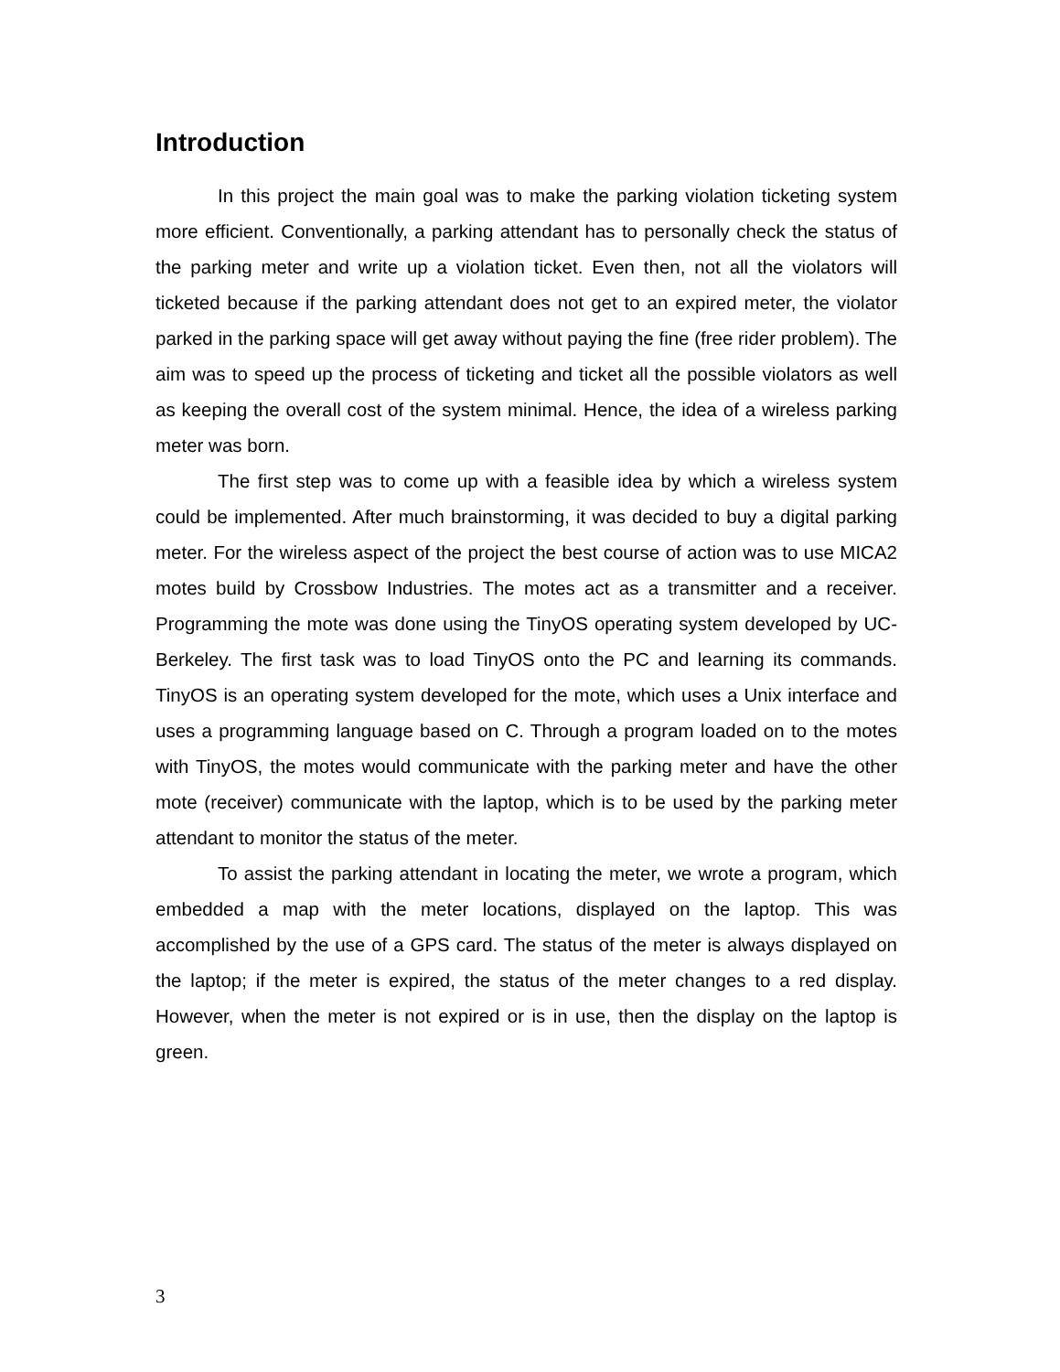Introduction
In this project the main goal was to make the parking violation ticketing system more efficient. Conventionally, a parking attendant has to personally check the status of the parking meter and write up a violation ticket. Even then, not all the violators will ticketed because if the parking attendant does not get to an expired meter, the violator parked in the parking space will get away without paying the fine (free rider problem). The aim was to speed up the process of ticketing and ticket all the possible violators as well as keeping the overall cost of the system minimal. Hence, the idea of a wireless parking meter was born.
The first step was to come up with a feasible idea by which a wireless system could be implemented. After much brainstorming, it was decided to buy a digital parking meter. For the wireless aspect of the project the best course of action was to use MICA2 motes build by Crossbow Industries. The motes act as a transmitter and a receiver. Programming the mote was done using the TinyOS operating system developed by UC-Berkeley. The first task was to load TinyOS onto the PC and learning its commands. TinyOS is an operating system developed for the mote, which uses a Unix interface and uses a programming language based on C. Through a program loaded on to the motes with TinyOS, the motes would communicate with the parking meter and have the other mote (receiver) communicate with the laptop, which is to be used by the parking meter attendant to monitor the status of the meter.
To assist the parking attendant in locating the meter, we wrote a program, which embedded a map with the meter locations, displayed on the laptop. This was accomplished by the use of a GPS card. The status of the meter is always displayed on the laptop; if the meter is expired, the status of the meter changes to a red display. However, when the meter is not expired or is in use, then the display on the laptop is green.
3